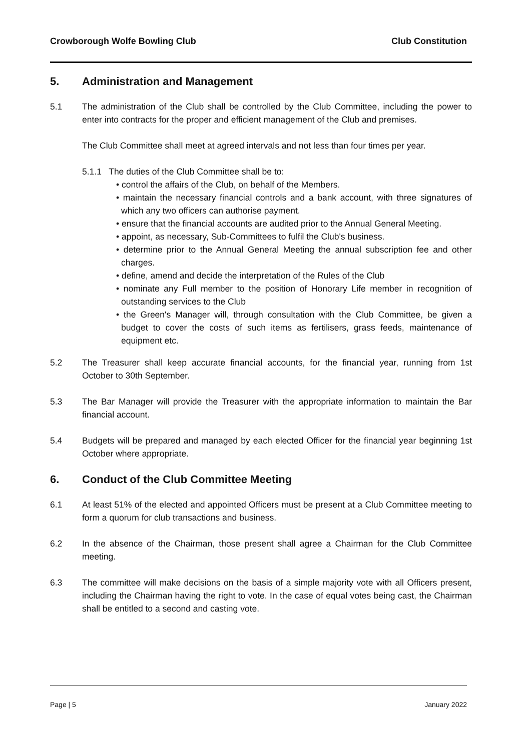Crowborough Wolfe Bowling Club Club Constitution
5. Administration and Management
5.1 The administration of the Club shall be controlled by the Club Committee, including the power to enter into contracts for the proper and efficient management of the Club and premises.
The Club Committee shall meet at agreed intervals and not less than four times per year.
5.1.1 The duties of the Club Committee shall be to:
• control the affairs of the Club, on behalf of the Members.
• maintain the necessary financial controls and a bank account, with three signatures of which any two officers can authorise payment.
• ensure that the financial accounts are audited prior to the Annual General Meeting.
• appoint, as necessary, Sub-Committees to fulfil the Club's business.
• determine prior to the Annual General Meeting the annual subscription fee and other charges.
• define, amend and decide the interpretation of the Rules of the Club
• nominate any Full member to the position of Honorary Life member in recognition of outstanding services to the Club
• the Green's Manager will, through consultation with the Club Committee, be given a budget to cover the costs of such items as fertilisers, grass feeds, maintenance of equipment etc.
5.2 The Treasurer shall keep accurate financial accounts, for the financial year, running from 1st October to 30th September.
5.3 The Bar Manager will provide the Treasurer with the appropriate information to maintain the Bar financial account.
5.4 Budgets will be prepared and managed by each elected Officer for the financial year beginning 1st October where appropriate.
6. Conduct of the Club Committee Meeting
6.1 At least 51% of the elected and appointed Officers must be present at a Club Committee meeting to form a quorum for club transactions and business.
6.2 In the absence of the Chairman, those present shall agree a Chairman for the Club Committee meeting.
6.3 The committee will make decisions on the basis of a simple majority vote with all Officers present, including the Chairman having the right to vote. In the case of equal votes being cast, the Chairman shall be entitled to a second and casting vote.
Page | 5 January 2022